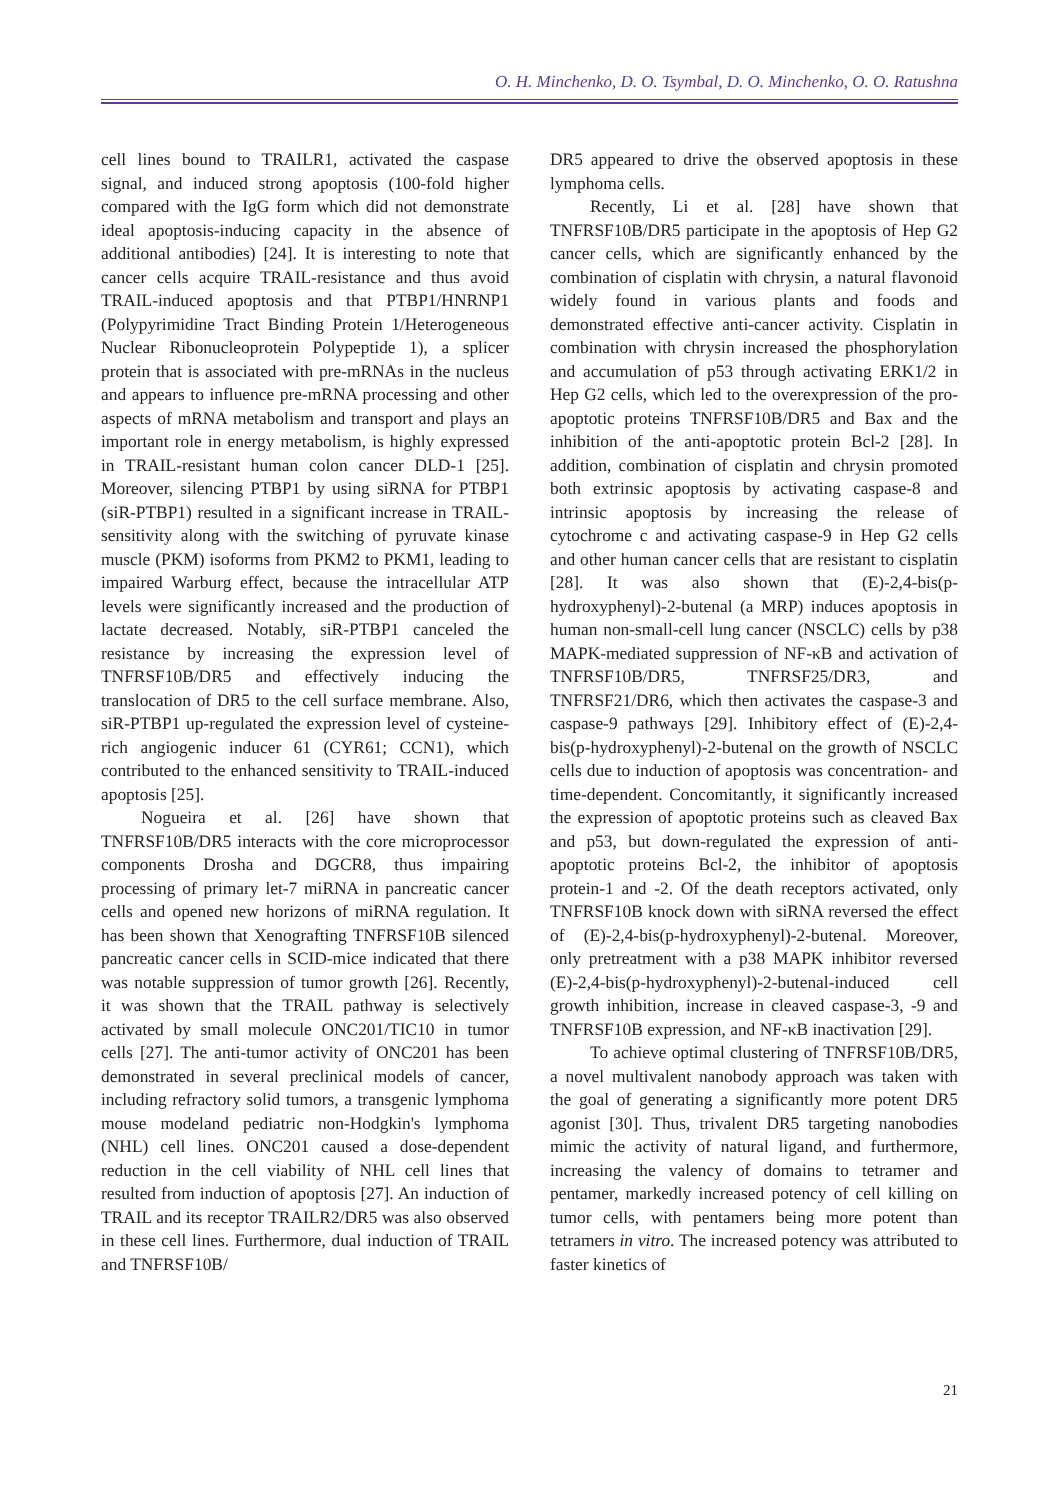O. H. Minchenko, D. O. Tsymbal, D. O. Minchenko, O. O. Ratushna
cell lines bound to TRAILR1, activated the caspase signal, and induced strong apoptosis (100-fold higher compared with the IgG form which did not demonstrate ideal apoptosis-inducing capacity in the absence of additional antibodies) [24]. It is interesting to note that cancer cells acquire TRAIL-resistance and thus avoid TRAIL-induced apoptosis and that PTBP1/HNRNP1 (Polypyrimidine Tract Binding Protein 1/Heterogeneous Nuclear Ribonucleoprotein Polypeptide 1), a splicer protein that is associated with pre-mRNAs in the nucleus and appears to influence pre-mRNA processing and other aspects of mRNA metabolism and transport and plays an important role in energy metabolism, is highly expressed in TRAIL-resistant human colon cancer DLD-1 [25]. Moreover, silencing PTBP1 by using siRNA for PTBP1 (siR-PTBP1) resulted in a significant increase in TRAIL-sensitivity along with the switching of pyruvate kinase muscle (PKM) isoforms from PKM2 to PKM1, leading to impaired Warburg effect, because the intracellular ATP levels were significantly increased and the production of lactate decreased. Notably, siR-PTBP1 canceled the resistance by increasing the expression level of TNFRSF10B/DR5 and effectively inducing the translocation of DR5 to the cell surface membrane. Also, siR-PTBP1 up-regulated the expression level of cysteine-rich angiogenic inducer 61 (CYR61; CCN1), which contributed to the enhanced sensitivity to TRAIL-induced apoptosis [25].
Nogueira et al. [26] have shown that TNFRSF10B/DR5 interacts with the core microprocessor components Drosha and DGCR8, thus impairing processing of primary let-7 miRNA in pancreatic cancer cells and opened new horizons of miRNA regulation. It has been shown that Xenografting TNFRSF10B silenced pancreatic cancer cells in SCID-mice indicated that there was notable suppression of tumor growth [26]. Recently, it was shown that the TRAIL pathway is selectively activated by small molecule ONC201/TIC10 in tumor cells [27]. The anti-tumor activity of ONC201 has been demonstrated in several preclinical models of cancer, including refractory solid tumors, a transgenic lymphoma mouse modeland pediatric non-Hodgkin's lymphoma (NHL) cell lines. ONC201 caused a dose-dependent reduction in the cell viability of NHL cell lines that resulted from induction of apoptosis [27]. An induction of TRAIL and its receptor TRAILR2/DR5 was also observed in these cell lines. Furthermore, dual induction of TRAIL and TNFRSF10B/
DR5 appeared to drive the observed apoptosis in these lymphoma cells.
Recently, Li et al. [28] have shown that TNFRSF10B/DR5 participate in the apoptosis of Hep G2 cancer cells, which are significantly enhanced by the combination of cisplatin with chrysin, a natural flavonoid widely found in various plants and foods and demonstrated effective anti-cancer activity. Cisplatin in combination with chrysin increased the phosphorylation and accumulation of p53 through activating ERK1/2 in Hep G2 cells, which led to the overexpression of the pro-apoptotic proteins TNFRSF10B/DR5 and Bax and the inhibition of the anti-apoptotic protein Bcl-2 [28]. In addition, combination of cisplatin and chrysin promoted both extrinsic apoptosis by activating caspase-8 and intrinsic apoptosis by increasing the release of cytochrome c and activating caspase-9 in Hep G2 cells and other human cancer cells that are resistant to cisplatin [28]. It was also shown that (E)-2,4-bis(p-hydroxyphenyl)-2-butenal (a MRP) induces apoptosis in human non-small-cell lung cancer (NSCLC) cells by p38 MAPK-mediated suppression of NF-κB and activation of TNFRSF10B/DR5, TNFRSF25/DR3, and TNFRSF21/DR6, which then activates the caspase-3 and caspase-9 pathways [29]. Inhibitory effect of (E)-2,4-bis(p-hydroxyphenyl)-2-butenal on the growth of NSCLC cells due to induction of apoptosis was concentration- and time-dependent. Concomitantly, it significantly increased the expression of apoptotic proteins such as cleaved Bax and p53, but down-regulated the expression of anti-apoptotic proteins Bcl-2, the inhibitor of apoptosis protein-1 and -2. Of the death receptors activated, only TNFRSF10B knock down with siRNA reversed the effect of (E)-2,4-bis(p-hydroxyphenyl)-2-butenal. Moreover, only pretreatment with a p38 MAPK inhibitor reversed (E)-2,4-bis(p-hydroxyphenyl)-2-butenal-induced cell growth inhibition, increase in cleaved caspase-3, -9 and TNFRSF10B expression, and NF-κB inactivation [29].
To achieve optimal clustering of TNFRSF10B/DR5, a novel multivalent nanobody approach was taken with the goal of generating a significantly more potent DR5 agonist [30]. Thus, trivalent DR5 targeting nanobodies mimic the activity of natural ligand, and furthermore, increasing the valency of domains to tetramer and pentamer, markedly increased potency of cell killing on tumor cells, with pentamers being more potent than tetramers in vitro. The increased potency was attributed to faster kinetics of
21